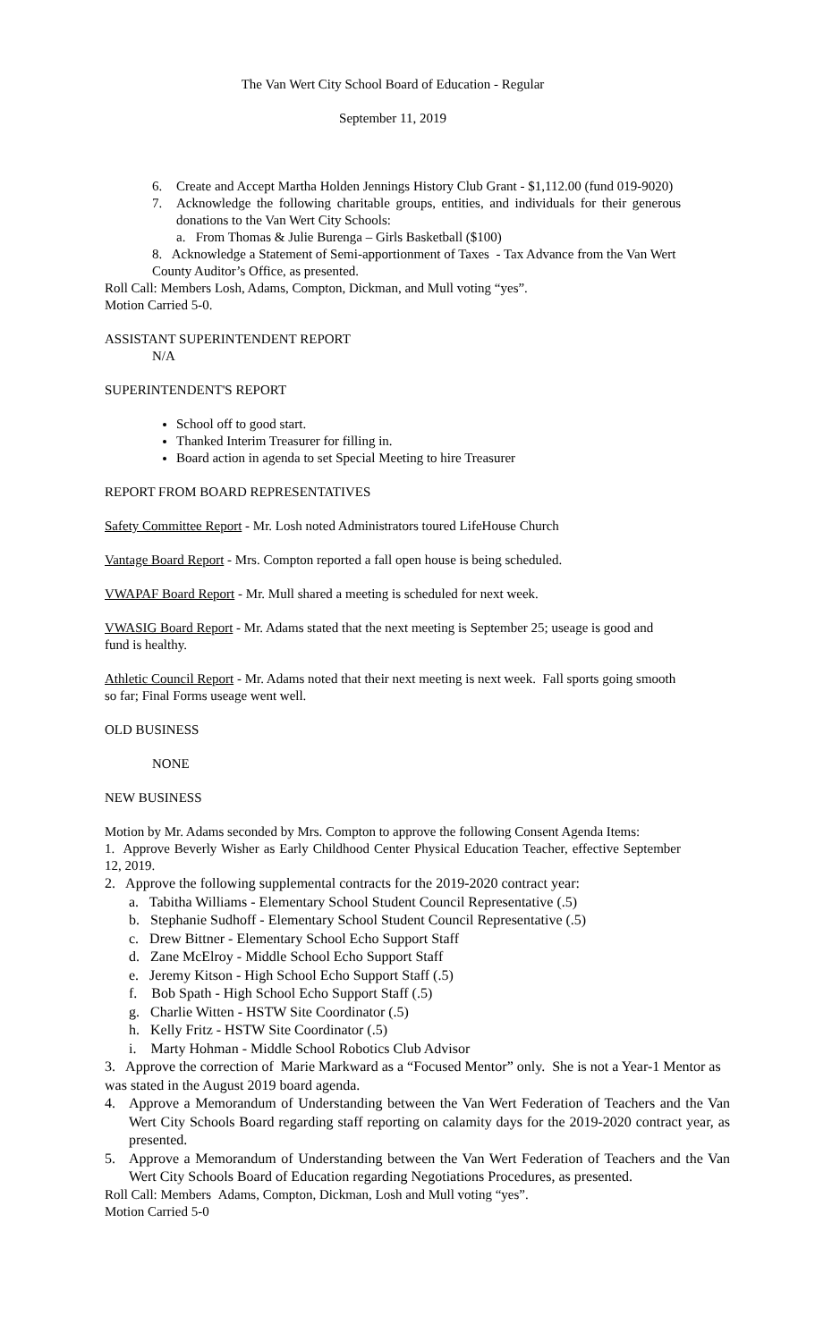The Van Wert City School Board of Education - Regular
September 11, 2019
6. Create and Accept Martha Holden Jennings History Club Grant - $1,112.00 (fund 019-9020)
7. Acknowledge the following charitable groups, entities, and individuals for their generous donations to the Van Wert City Schools:
a. From Thomas & Julie Burenga – Girls Basketball ($100)
8. Acknowledge a Statement of Semi-apportionment of Taxes - Tax Advance from the Van Wert County Auditor’s Office, as presented.
Roll Call: Members Losh, Adams, Compton, Dickman, and Mull voting “yes”.
Motion Carried 5-0.
ASSISTANT SUPERINTENDENT REPORT
N/A
SUPERINTENDENT'S REPORT
School off to good start.
Thanked Interim Treasurer for filling in.
Board action in agenda to set Special Meeting to hire Treasurer
REPORT FROM BOARD REPRESENTATIVES
Safety Committee Report - Mr. Losh noted Administrators toured LifeHouse Church
Vantage Board Report - Mrs. Compton reported a fall open house is being scheduled.
VWAPAF Board Report - Mr. Mull shared a meeting is scheduled for next week.
VWASIG Board Report - Mr. Adams stated that the next meeting is September 25; useage is good and fund is healthy.
Athletic Council Report - Mr. Adams noted that their next meeting is next week. Fall sports going smooth so far; Final Forms useage went well.
OLD BUSINESS
NONE
NEW BUSINESS
Motion by Mr. Adams seconded by Mrs. Compton to approve the following Consent Agenda Items:
1. Approve Beverly Wisher as Early Childhood Center Physical Education Teacher, effective September 12, 2019.
2. Approve the following supplemental contracts for the 2019-2020 contract year:
a. Tabitha Williams - Elementary School Student Council Representative (.5)
b. Stephanie Sudhoff - Elementary School Student Council Representative (.5)
c. Drew Bittner - Elementary School Echo Support Staff
d. Zane McElroy - Middle School Echo Support Staff
e. Jeremy Kitson - High School Echo Support Staff (.5)
f. Bob Spath - High School Echo Support Staff (.5)
g. Charlie Witten - HSTW Site Coordinator (.5)
h. Kelly Fritz - HSTW Site Coordinator (.5)
i. Marty Hohman - Middle School Robotics Club Advisor
3. Approve the correction of Marie Markward as a “Focused Mentor” only. She is not a Year-1 Mentor as was stated in the August 2019 board agenda.
4. Approve a Memorandum of Understanding between the Van Wert Federation of Teachers and the Van Wert City Schools Board regarding staff reporting on calamity days for the 2019-2020 contract year, as presented.
5. Approve a Memorandum of Understanding between the Van Wert Federation of Teachers and the Van Wert City Schools Board of Education regarding Negotiations Procedures, as presented.
Roll Call: Members Adams, Compton, Dickman, Losh and Mull voting “yes”.
Motion Carried 5-0